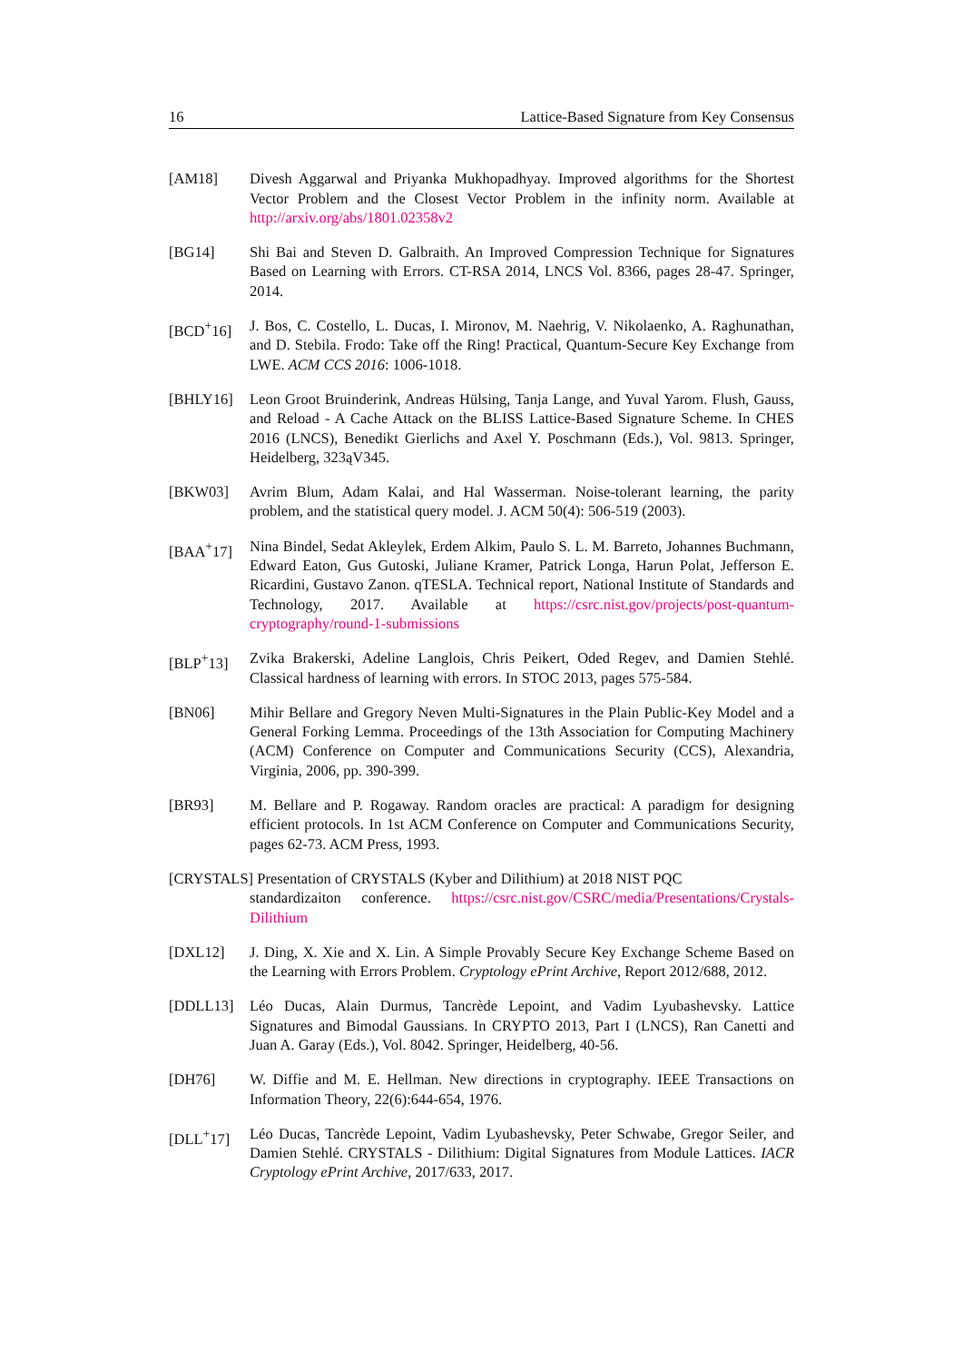16 Lattice-Based Signature from Key Consensus
[AM18] Divesh Aggarwal and Priyanka Mukhopadhyay. Improved algorithms for the Shortest Vector Problem and the Closest Vector Problem in the infinity norm. Available at http://arxiv.org/abs/1801.02358v2
[BG14] Shi Bai and Steven D. Galbraith. An Improved Compression Technique for Signatures Based on Learning with Errors. CT-RSA 2014, LNCS Vol. 8366, pages 28-47. Springer, 2014.
[BCD<sup>+</sup>16] J. Bos, C. Costello, L. Ducas, I. Mironov, M. Naehrig, V. Nikolaenko, A. Raghunathan, and D. Stebila. Frodo: Take off the Ring! Practical, Quantum-Secure Key Exchange from LWE. ACM CCS 2016: 1006-1018.
[BHLY16] Leon Groot Bruinderink, Andreas Hülsing, Tanja Lange, and Yuval Yarom. Flush, Gauss, and Reload - A Cache Attack on the BLISS Lattice-Based Signature Scheme. In CHES 2016 (LNCS), Benedikt Gierlichs and Axel Y. Poschmann (Eds.), Vol. 9813. Springer, Heidelberg, 323ąV345.
[BKW03] Avrim Blum, Adam Kalai, and Hal Wasserman. Noise-tolerant learning, the parity problem, and the statistical query model. J. ACM 50(4): 506-519 (2003).
[BAA<sup>+</sup>17] Nina Bindel, Sedat Akleylek, Erdem Alkim, Paulo S. L. M. Barreto, Johannes Buchmann, Edward Eaton, Gus Gutoski, Juliane Kramer, Patrick Longa, Harun Polat, Jefferson E. Ricardini, Gustavo Zanon. qTESLA. Technical report, National Institute of Standards and Technology, 2017. Available at https://csrc.nist.gov/projects/post-quantum-cryptography/round-1-submissions
[BLP<sup>+</sup>13] Zvika Brakerski, Adeline Langlois, Chris Peikert, Oded Regev, and Damien Stehlé. Classical hardness of learning with errors. In STOC 2013, pages 575-584.
[BN06] Mihir Bellare and Gregory Neven Multi-Signatures in the Plain Public-Key Model and a General Forking Lemma. Proceedings of the 13th Association for Computing Machinery (ACM) Conference on Computer and Communications Security (CCS), Alexandria, Virginia, 2006, pp. 390-399.
[BR93] M. Bellare and P. Rogaway. Random oracles are practical: A paradigm for designing efficient protocols. In 1st ACM Conference on Computer and Communications Security, pages 62-73. ACM Press, 1993.
[CRYSTALS] Presentation of CRYSTALS (Kyber and Dilithium) at 2018 NIST PQC
standardizaiton conference. https://csrc.nist.gov/CSRC/media/Presentations/Crystals-Dilithium
[DXL12] J. Ding, X. Xie and X. Lin. A Simple Provably Secure Key Exchange Scheme Based on the Learning with Errors Problem. Cryptology ePrint Archive, Report 2012/688, 2012.
[DDLL13] Léo Ducas, Alain Durmus, Tancrède Lepoint, and Vadim Lyubashevsky. Lattice Signatures and Bimodal Gaussians. In CRYPTO 2013, Part I (LNCS), Ran Canetti and Juan A. Garay (Eds.), Vol. 8042. Springer, Heidelberg, 40-56.
[DH76] W. Diffie and M. E. Hellman. New directions in cryptography. IEEE Transactions on Information Theory, 22(6):644-654, 1976.
[DLL<sup>+</sup>17] Léo Ducas, Tancrède Lepoint, Vadim Lyubashevsky, Peter Schwabe, Gregor Seiler, and Damien Stehlé. CRYSTALS - Dilithium: Digital Signatures from Module Lattices. IACR Cryptology ePrint Archive, 2017/633, 2017.